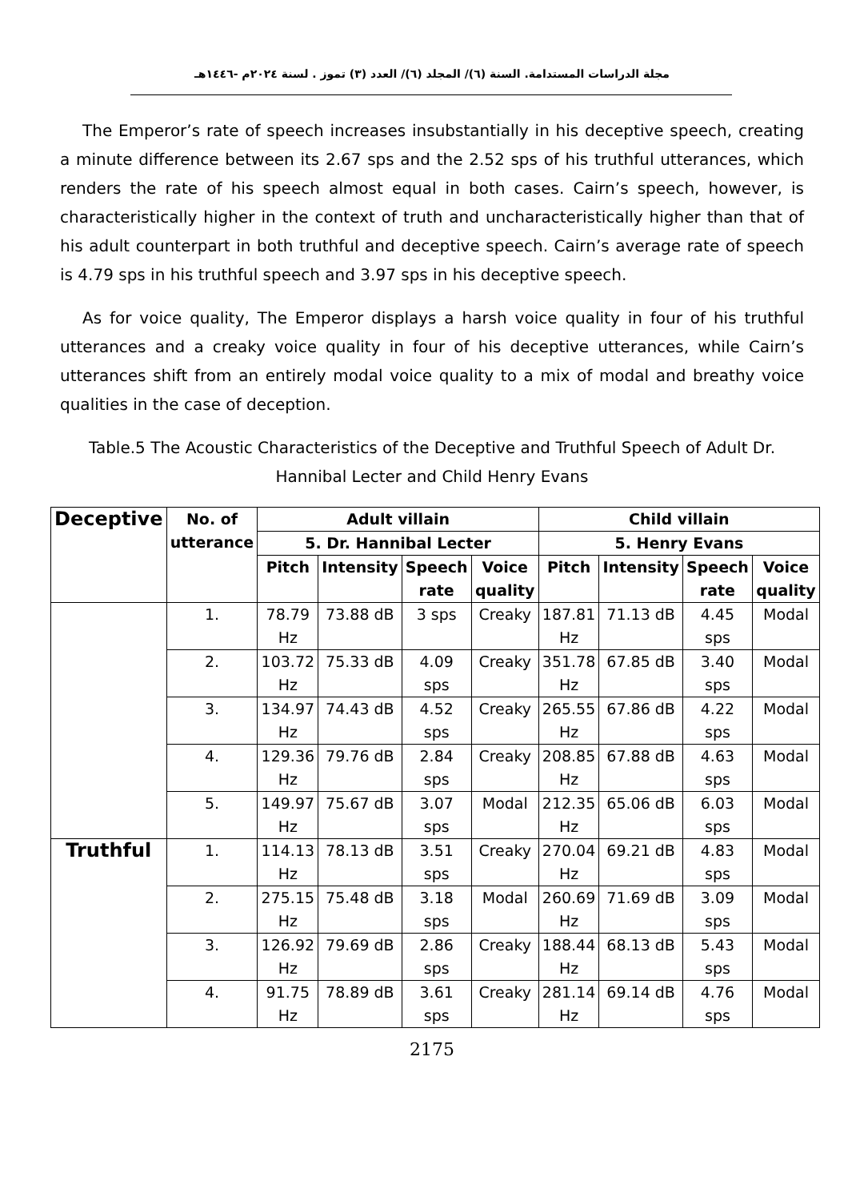مجلة الدراسات المستدامة. السنة (٦)/ المجلد (٦)/ العدد (٣) تموز . لسنة ٢٠٢٤م -١٤٤٦هـ
The Emperor’s rate of speech increases insubstantially in his deceptive speech, creating a minute difference between its 2.67 sps and the 2.52 sps of his truthful utterances, which renders the rate of his speech almost equal in both cases. Cairn’s speech, however, is characteristically higher in the context of truth and uncharacteristically higher than that of his adult counterpart in both truthful and deceptive speech. Cairn’s average rate of speech is 4.79 sps in his truthful speech and 3.97 sps in his deceptive speech.
As for voice quality, The Emperor displays a harsh voice quality in four of his truthful utterances and a creaky voice quality in four of his deceptive utterances, while Cairn’s utterances shift from an entirely modal voice quality to a mix of modal and breathy voice qualities in the case of deception.
Table.5 The Acoustic Characteristics of the Deceptive and Truthful Speech of Adult Dr. Hannibal Lecter and Child Henry Evans
| Deceptive | No. of utterance | Adult villain | | | | Child villain | | | |
| --- | --- | --- | --- | --- | --- | --- | --- | --- | --- |
| | | 5. Dr. Hannibal Lecter | | | | 5. Henry Evans | | | |
| | | Pitch | Intensity | Speech rate | Voice quality | Pitch | Intensity | Speech rate | Voice quality |
| | 1. | 78.79 Hz | 73.88 dB | 3 sps | Creaky | 187.81 Hz | 71.13 dB | 4.45 sps | Modal |
| | 2. | 103.72 Hz | 75.33 dB | 4.09 sps | Creaky | 351.78 Hz | 67.85 dB | 3.40 sps | Modal |
| | 3. | 134.97 Hz | 74.43 dB | 4.52 sps | Creaky | 265.55 Hz | 67.86 dB | 4.22 sps | Modal |
| | 4. | 129.36 Hz | 79.76 dB | 2.84 sps | Creaky | 208.85 Hz | 67.88 dB | 4.63 sps | Modal |
| | 5. | 149.97 Hz | 75.67 dB | 3.07 sps | Modal | 212.35 Hz | 65.06 dB | 6.03 sps | Modal |
| Truthful | 1. | 114.13 Hz | 78.13 dB | 3.51 sps | Creaky | 270.04 Hz | 69.21 dB | 4.83 sps | Modal |
| | 2. | 275.15 Hz | 75.48 dB | 3.18 sps | Modal | 260.69 Hz | 71.69 dB | 3.09 sps | Modal |
| | 3. | 126.92 Hz | 79.69 dB | 2.86 sps | Creaky | 188.44 Hz | 68.13 dB | 5.43 sps | Modal |
| | 4. | 91.75 Hz | 78.89 dB | 3.61 sps | Creaky | 281.14 Hz | 69.14 dB | 4.76 sps | Modal |
2175